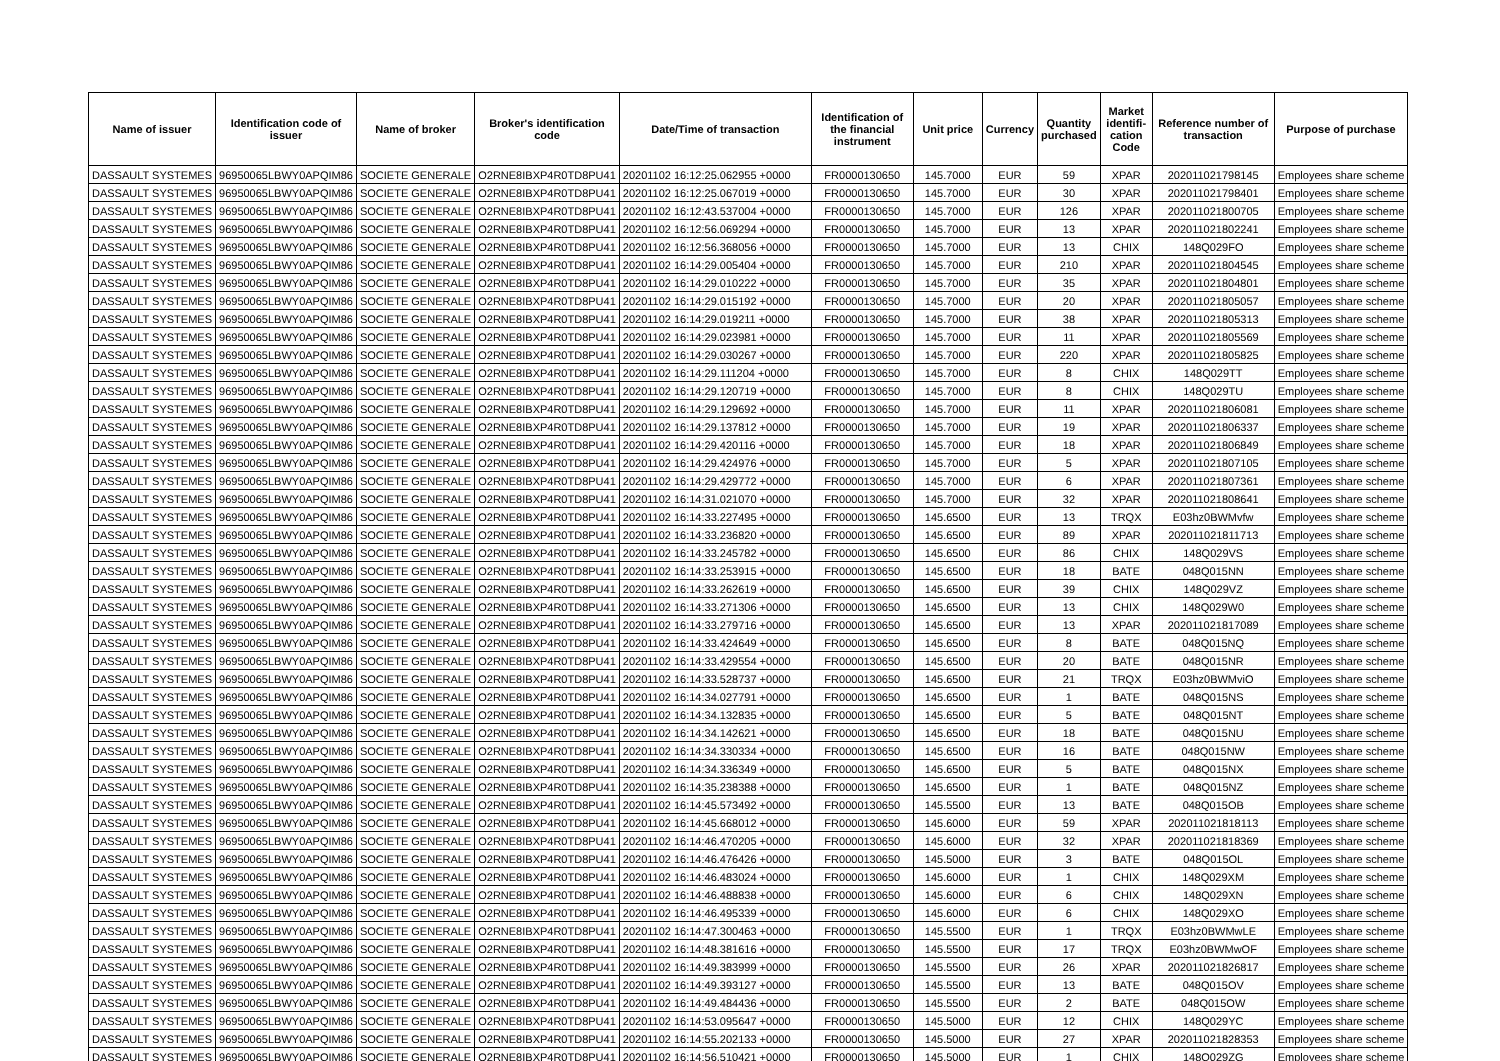| Name of issuer | Identification code of issuer | Name of broker | Broker's identification code | Date/Time of transaction | Identification of the financial instrument | Unit price | Currency | Quantity purchased | Market identifi-cation Code | Reference number of transaction | Purpose of purchase |
| --- | --- | --- | --- | --- | --- | --- | --- | --- | --- | --- | --- |
| DASSAULT SYSTEMES | 96950065LBWY0APQIM86 | SOCIETE GENERALE | O2RNE8IBXP4R0TD8PU41 | 20201102 16:12:25.062955 +0000 | FR0000130650 | 145.7000 | EUR | 59 | XPAR | 202011021798145 | Employees share scheme |
| DASSAULT SYSTEMES | 96950065LBWY0APQIM86 | SOCIETE GENERALE | O2RNE8IBXP4R0TD8PU41 | 20201102 16:12:25.067019 +0000 | FR0000130650 | 145.7000 | EUR | 30 | XPAR | 202011021798401 | Employees share scheme |
| DASSAULT SYSTEMES | 96950065LBWY0APQIM86 | SOCIETE GENERALE | O2RNE8IBXP4R0TD8PU41 | 20201102 16:12:43.537004 +0000 | FR0000130650 | 145.7000 | EUR | 126 | XPAR | 202011021800705 | Employees share scheme |
| DASSAULT SYSTEMES | 96950065LBWY0APQIM86 | SOCIETE GENERALE | O2RNE8IBXP4R0TD8PU41 | 20201102 16:12:56.069294 +0000 | FR0000130650 | 145.7000 | EUR | 13 | XPAR | 202011021802241 | Employees share scheme |
| DASSAULT SYSTEMES | 96950065LBWY0APQIM86 | SOCIETE GENERALE | O2RNE8IBXP4R0TD8PU41 | 20201102 16:12:56.368056 +0000 | FR0000130650 | 145.7000 | EUR | 13 | CHIX | 148Q029FO | Employees share scheme |
| DASSAULT SYSTEMES | 96950065LBWY0APQIM86 | SOCIETE GENERALE | O2RNE8IBXP4R0TD8PU41 | 20201102 16:14:29.005404 +0000 | FR0000130650 | 145.7000 | EUR | 210 | XPAR | 202011021804545 | Employees share scheme |
| DASSAULT SYSTEMES | 96950065LBWY0APQIM86 | SOCIETE GENERALE | O2RNE8IBXP4R0TD8PU41 | 20201102 16:14:29.010222 +0000 | FR0000130650 | 145.7000 | EUR | 35 | XPAR | 202011021804801 | Employees share scheme |
| DASSAULT SYSTEMES | 96950065LBWY0APQIM86 | SOCIETE GENERALE | O2RNE8IBXP4R0TD8PU41 | 20201102 16:14:29.015192 +0000 | FR0000130650 | 145.7000 | EUR | 20 | XPAR | 202011021805057 | Employees share scheme |
| DASSAULT SYSTEMES | 96950065LBWY0APQIM86 | SOCIETE GENERALE | O2RNE8IBXP4R0TD8PU41 | 20201102 16:14:29.019211 +0000 | FR0000130650 | 145.7000 | EUR | 38 | XPAR | 202011021805313 | Employees share scheme |
| DASSAULT SYSTEMES | 96950065LBWY0APQIM86 | SOCIETE GENERALE | O2RNE8IBXP4R0TD8PU41 | 20201102 16:14:29.023981 +0000 | FR0000130650 | 145.7000 | EUR | 11 | XPAR | 202011021805569 | Employees share scheme |
| DASSAULT SYSTEMES | 96950065LBWY0APQIM86 | SOCIETE GENERALE | O2RNE8IBXP4R0TD8PU41 | 20201102 16:14:29.030267 +0000 | FR0000130650 | 145.7000 | EUR | 220 | XPAR | 202011021805825 | Employees share scheme |
| DASSAULT SYSTEMES | 96950065LBWY0APQIM86 | SOCIETE GENERALE | O2RNE8IBXP4R0TD8PU41 | 20201102 16:14:29.111204 +0000 | FR0000130650 | 145.7000 | EUR | 8 | CHIX | 148Q029TT | Employees share scheme |
| DASSAULT SYSTEMES | 96950065LBWY0APQIM86 | SOCIETE GENERALE | O2RNE8IBXP4R0TD8PU41 | 20201102 16:14:29.120719 +0000 | FR0000130650 | 145.7000 | EUR | 8 | CHIX | 148Q029TU | Employees share scheme |
| DASSAULT SYSTEMES | 96950065LBWY0APQIM86 | SOCIETE GENERALE | O2RNE8IBXP4R0TD8PU41 | 20201102 16:14:29.129692 +0000 | FR0000130650 | 145.7000 | EUR | 11 | XPAR | 202011021806081 | Employees share scheme |
| DASSAULT SYSTEMES | 96950065LBWY0APQIM86 | SOCIETE GENERALE | O2RNE8IBXP4R0TD8PU41 | 20201102 16:14:29.137812 +0000 | FR0000130650 | 145.7000 | EUR | 19 | XPAR | 202011021806337 | Employees share scheme |
| DASSAULT SYSTEMES | 96950065LBWY0APQIM86 | SOCIETE GENERALE | O2RNE8IBXP4R0TD8PU41 | 20201102 16:14:29.420116 +0000 | FR0000130650 | 145.7000 | EUR | 18 | XPAR | 202011021806849 | Employees share scheme |
| DASSAULT SYSTEMES | 96950065LBWY0APQIM86 | SOCIETE GENERALE | O2RNE8IBXP4R0TD8PU41 | 20201102 16:14:29.424976 +0000 | FR0000130650 | 145.7000 | EUR | 5 | XPAR | 202011021807105 | Employees share scheme |
| DASSAULT SYSTEMES | 96950065LBWY0APQIM86 | SOCIETE GENERALE | O2RNE8IBXP4R0TD8PU41 | 20201102 16:14:29.429772 +0000 | FR0000130650 | 145.7000 | EUR | 6 | XPAR | 202011021807361 | Employees share scheme |
| DASSAULT SYSTEMES | 96950065LBWY0APQIM86 | SOCIETE GENERALE | O2RNE8IBXP4R0TD8PU41 | 20201102 16:14:31.021070 +0000 | FR0000130650 | 145.7000 | EUR | 32 | XPAR | 202011021808641 | Employees share scheme |
| DASSAULT SYSTEMES | 96950065LBWY0APQIM86 | SOCIETE GENERALE | O2RNE8IBXP4R0TD8PU41 | 20201102 16:14:33.227495 +0000 | FR0000130650 | 145.6500 | EUR | 13 | TRQX | E03hz0BWMvfw | Employees share scheme |
| DASSAULT SYSTEMES | 96950065LBWY0APQIM86 | SOCIETE GENERALE | O2RNE8IBXP4R0TD8PU41 | 20201102 16:14:33.236820 +0000 | FR0000130650 | 145.6500 | EUR | 89 | XPAR | 202011021811713 | Employees share scheme |
| DASSAULT SYSTEMES | 96950065LBWY0APQIM86 | SOCIETE GENERALE | O2RNE8IBXP4R0TD8PU41 | 20201102 16:14:33.245782 +0000 | FR0000130650 | 145.6500 | EUR | 86 | CHIX | 148Q029VS | Employees share scheme |
| DASSAULT SYSTEMES | 96950065LBWY0APQIM86 | SOCIETE GENERALE | O2RNE8IBXP4R0TD8PU41 | 20201102 16:14:33.253915 +0000 | FR0000130650 | 145.6500 | EUR | 18 | BATE | 048Q015NN | Employees share scheme |
| DASSAULT SYSTEMES | 96950065LBWY0APQIM86 | SOCIETE GENERALE | O2RNE8IBXP4R0TD8PU41 | 20201102 16:14:33.262619 +0000 | FR0000130650 | 145.6500 | EUR | 39 | CHIX | 148Q029VZ | Employees share scheme |
| DASSAULT SYSTEMES | 96950065LBWY0APQIM86 | SOCIETE GENERALE | O2RNE8IBXP4R0TD8PU41 | 20201102 16:14:33.271306 +0000 | FR0000130650 | 145.6500 | EUR | 13 | CHIX | 148Q029W0 | Employees share scheme |
| DASSAULT SYSTEMES | 96950065LBWY0APQIM86 | SOCIETE GENERALE | O2RNE8IBXP4R0TD8PU41 | 20201102 16:14:33.279716 +0000 | FR0000130650 | 145.6500 | EUR | 13 | XPAR | 202011021817089 | Employees share scheme |
| DASSAULT SYSTEMES | 96950065LBWY0APQIM86 | SOCIETE GENERALE | O2RNE8IBXP4R0TD8PU41 | 20201102 16:14:33.424649 +0000 | FR0000130650 | 145.6500 | EUR | 8 | BATE | 048Q015NQ | Employees share scheme |
| DASSAULT SYSTEMES | 96950065LBWY0APQIM86 | SOCIETE GENERALE | O2RNE8IBXP4R0TD8PU41 | 20201102 16:14:33.429554 +0000 | FR0000130650 | 145.6500 | EUR | 20 | BATE | 048Q015NR | Employees share scheme |
| DASSAULT SYSTEMES | 96950065LBWY0APQIM86 | SOCIETE GENERALE | O2RNE8IBXP4R0TD8PU41 | 20201102 16:14:33.528737 +0000 | FR0000130650 | 145.6500 | EUR | 21 | TRQX | E03hz0BWMviO | Employees share scheme |
| DASSAULT SYSTEMES | 96950065LBWY0APQIM86 | SOCIETE GENERALE | O2RNE8IBXP4R0TD8PU41 | 20201102 16:14:34.027791 +0000 | FR0000130650 | 145.6500 | EUR | 1 | BATE | 048Q015NS | Employees share scheme |
| DASSAULT SYSTEMES | 96950065LBWY0APQIM86 | SOCIETE GENERALE | O2RNE8IBXP4R0TD8PU41 | 20201102 16:14:34.132835 +0000 | FR0000130650 | 145.6500 | EUR | 5 | BATE | 048Q015NT | Employees share scheme |
| DASSAULT SYSTEMES | 96950065LBWY0APQIM86 | SOCIETE GENERALE | O2RNE8IBXP4R0TD8PU41 | 20201102 16:14:34.142621 +0000 | FR0000130650 | 145.6500 | EUR | 18 | BATE | 048Q015NU | Employees share scheme |
| DASSAULT SYSTEMES | 96950065LBWY0APQIM86 | SOCIETE GENERALE | O2RNE8IBXP4R0TD8PU41 | 20201102 16:14:34.330334 +0000 | FR0000130650 | 145.6500 | EUR | 16 | BATE | 048Q015NW | Employees share scheme |
| DASSAULT SYSTEMES | 96950065LBWY0APQIM86 | SOCIETE GENERALE | O2RNE8IBXP4R0TD8PU41 | 20201102 16:14:34.336349 +0000 | FR0000130650 | 145.6500 | EUR | 5 | BATE | 048Q015NX | Employees share scheme |
| DASSAULT SYSTEMES | 96950065LBWY0APQIM86 | SOCIETE GENERALE | O2RNE8IBXP4R0TD8PU41 | 20201102 16:14:35.238388 +0000 | FR0000130650 | 145.6500 | EUR | 1 | BATE | 048Q015NZ | Employees share scheme |
| DASSAULT SYSTEMES | 96950065LBWY0APQIM86 | SOCIETE GENERALE | O2RNE8IBXP4R0TD8PU41 | 20201102 16:14:45.573492 +0000 | FR0000130650 | 145.5500 | EUR | 13 | BATE | 048Q015OB | Employees share scheme |
| DASSAULT SYSTEMES | 96950065LBWY0APQIM86 | SOCIETE GENERALE | O2RNE8IBXP4R0TD8PU41 | 20201102 16:14:45.668012 +0000 | FR0000130650 | 145.6000 | EUR | 59 | XPAR | 202011021818113 | Employees share scheme |
| DASSAULT SYSTEMES | 96950065LBWY0APQIM86 | SOCIETE GENERALE | O2RNE8IBXP4R0TD8PU41 | 20201102 16:14:46.470205 +0000 | FR0000130650 | 145.6000 | EUR | 32 | XPAR | 202011021818369 | Employees share scheme |
| DASSAULT SYSTEMES | 96950065LBWY0APQIM86 | SOCIETE GENERALE | O2RNE8IBXP4R0TD8PU41 | 20201102 16:14:46.476426 +0000 | FR0000130650 | 145.5000 | EUR | 3 | BATE | 048Q015OL | Employees share scheme |
| DASSAULT SYSTEMES | 96950065LBWY0APQIM86 | SOCIETE GENERALE | O2RNE8IBXP4R0TD8PU41 | 20201102 16:14:46.483024 +0000 | FR0000130650 | 145.6000 | EUR | 1 | CHIX | 148Q029XM | Employees share scheme |
| DASSAULT SYSTEMES | 96950065LBWY0APQIM86 | SOCIETE GENERALE | O2RNE8IBXP4R0TD8PU41 | 20201102 16:14:46.488838 +0000 | FR0000130650 | 145.6000 | EUR | 6 | CHIX | 148Q029XN | Employees share scheme |
| DASSAULT SYSTEMES | 96950065LBWY0APQIM86 | SOCIETE GENERALE | O2RNE8IBXP4R0TD8PU41 | 20201102 16:14:46.495339 +0000 | FR0000130650 | 145.6000 | EUR | 6 | CHIX | 148Q029XO | Employees share scheme |
| DASSAULT SYSTEMES | 96950065LBWY0APQIM86 | SOCIETE GENERALE | O2RNE8IBXP4R0TD8PU41 | 20201102 16:14:47.300463 +0000 | FR0000130650 | 145.5500 | EUR | 1 | TRQX | E03hz0BWMwLE | Employees share scheme |
| DASSAULT SYSTEMES | 96950065LBWY0APQIM86 | SOCIETE GENERALE | O2RNE8IBXP4R0TD8PU41 | 20201102 16:14:48.381616 +0000 | FR0000130650 | 145.5500 | EUR | 17 | TRQX | E03hz0BWMwOF | Employees share scheme |
| DASSAULT SYSTEMES | 96950065LBWY0APQIM86 | SOCIETE GENERALE | O2RNE8IBXP4R0TD8PU41 | 20201102 16:14:49.383999 +0000 | FR0000130650 | 145.5500 | EUR | 26 | XPAR | 202011021826817 | Employees share scheme |
| DASSAULT SYSTEMES | 96950065LBWY0APQIM86 | SOCIETE GENERALE | O2RNE8IBXP4R0TD8PU41 | 20201102 16:14:49.393127 +0000 | FR0000130650 | 145.5500 | EUR | 13 | BATE | 048Q015OV | Employees share scheme |
| DASSAULT SYSTEMES | 96950065LBWY0APQIM86 | SOCIETE GENERALE | O2RNE8IBXP4R0TD8PU41 | 20201102 16:14:49.484436 +0000 | FR0000130650 | 145.5500 | EUR | 2 | BATE | 048Q015OW | Employees share scheme |
| DASSAULT SYSTEMES | 96950065LBWY0APQIM86 | SOCIETE GENERALE | O2RNE8IBXP4R0TD8PU41 | 20201102 16:14:53.095647 +0000 | FR0000130650 | 145.5000 | EUR | 12 | CHIX | 148Q029YC | Employees share scheme |
| DASSAULT SYSTEMES | 96950065LBWY0APQIM86 | SOCIETE GENERALE | O2RNE8IBXP4R0TD8PU41 | 20201102 16:14:55.202133 +0000 | FR0000130650 | 145.5000 | EUR | 27 | XPAR | 202011021828353 | Employees share scheme |
| DASSAULT SYSTEMES | 96950065LBWY0APQIM86 | SOCIETE GENERALE | O2RNE8IBXP4R0TD8PU41 | 20201102 16:14:56.510421 +0000 | FR0000130650 | 145.5000 | EUR | 1 | CHIX | 148Q029ZG | Employees share scheme |